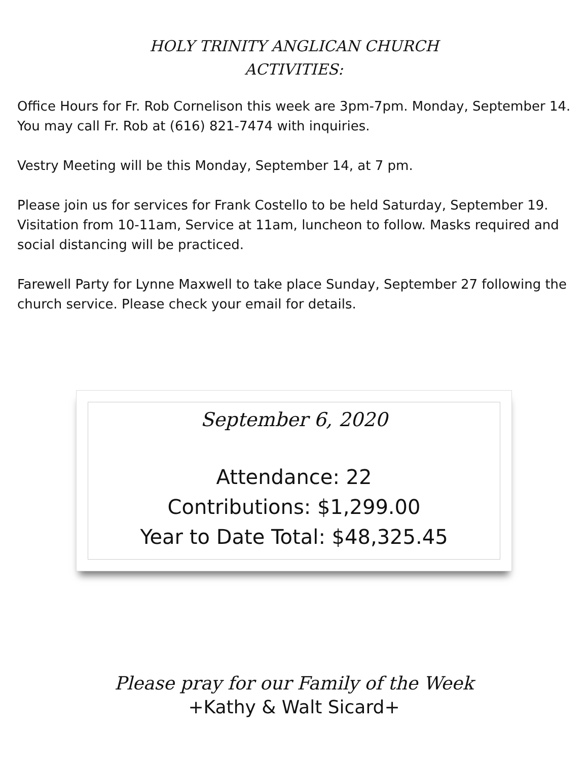HOLY TRINITY ANGLICAN CHURCH
ACTIVITIES:
Office Hours for Fr. Rob Cornelison this week are 3pm-7pm. Monday, September 14. You may call Fr. Rob at (616) 821-7474 with inquiries.
Vestry Meeting will be this Monday, September 14, at 7 pm.
Please join us for services for Frank Costello to be held Saturday, September 19. Visitation from 10-11am, Service at 11am, luncheon to follow. Masks required and social distancing will be practiced.
Farewell Party for Lynne Maxwell to take place Sunday, September 27 following the church service. Please check your email for details.
September 6, 2020
Attendance: 22
Contributions: $1,299.00
Year to Date Total: $48,325.45
Please pray for our Family of the Week
+Kathy & Walt Sicard+